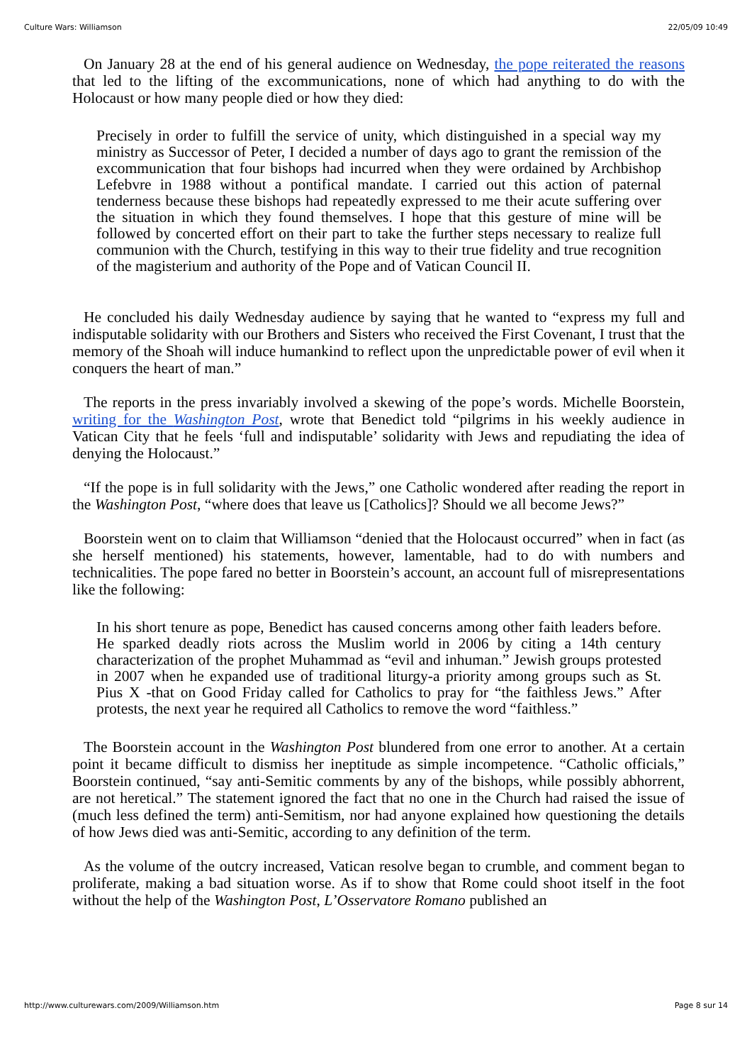Culture Wars: Williamson 22/05/09 10:49
On January 28 at the end of his general audience on Wednesday, the pope reiterated the reasons that led to the lifting of the excommunications, none of which had anything to do with the Holocaust or how many people died or how they died:
Precisely in order to fulfill the service of unity, which distinguished in a special way my ministry as Successor of Peter, I decided a number of days ago to grant the remission of the excommunication that four bishops had incurred when they were ordained by Archbishop Lefebvre in 1988 without a pontifical mandate. I carried out this action of paternal tenderness because these bishops had repeatedly expressed to me their acute suffering over the situation in which they found themselves. I hope that this gesture of mine will be followed by concerted effort on their part to take the further steps necessary to realize full communion with the Church, testifying in this way to their true fidelity and true recognition of the magisterium and authority of the Pope and of Vatican Council II.
He concluded his daily Wednesday audience by saying that he wanted to “express my full and indisputable solidarity with our Brothers and Sisters who received the First Covenant, I trust that the memory of the Shoah will induce humankind to reflect upon the unpredictable power of evil when it conquers the heart of man.”
The reports in the press invariably involved a skewing of the pope’s words. Michelle Boorstein, writing for the Washington Post, wrote that Benedict told “pilgrims in his weekly audience in Vatican City that he feels ‘full and indisputable’ solidarity with Jews and repudiating the idea of denying the Holocaust.”
“If the pope is in full solidarity with the Jews,” one Catholic wondered after reading the report in the Washington Post, “where does that leave us [Catholics]? Should we all become Jews?”
Boorstein went on to claim that Williamson “denied that the Holocaust occurred” when in fact (as she herself mentioned) his statements, however, lamentable, had to do with numbers and technicalities. The pope fared no better in Boorstein’s account, an account full of misrepresentations like the following:
In his short tenure as pope, Benedict has caused concerns among other faith leaders before. He sparked deadly riots across the Muslim world in 2006 by citing a 14th century characterization of the prophet Muhammad as “evil and inhuman.” Jewish groups protested in 2007 when he expanded use of traditional liturgy-a priority among groups such as St. Pius X -that on Good Friday called for Catholics to pray for “the faithless Jews.” After protests, the next year he required all Catholics to remove the word “faithless.”
The Boorstein account in the Washington Post blundered from one error to another. At a certain point it became difficult to dismiss her ineptitude as simple incompetence. “Catholic officials,” Boorstein continued, “say anti-Semitic comments by any of the bishops, while possibly abhorrent, are not heretical.” The statement ignored the fact that no one in the Church had raised the issue of (much less defined the term) anti-Semitism, nor had anyone explained how questioning the details of how Jews died was anti-Semitic, according to any definition of the term.
As the volume of the outcry increased, Vatican resolve began to crumble, and comment began to proliferate, making a bad situation worse. As if to show that Rome could shoot itself in the foot without the help of the Washington Post, L’Osservatore Romano published an
http://www.culturewars.com/2009/Williamson.htm Page 8 sur 14